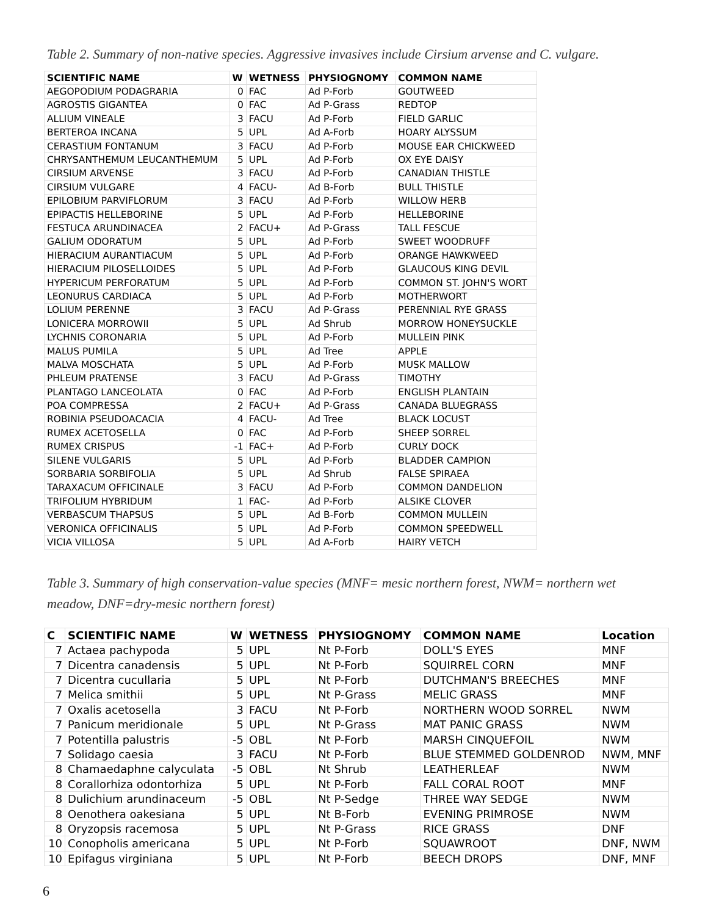Table 2. Summary of non-native species. Aggressive invasives include Cirsium arvense and C. vulgare.
| SCIENTIFIC NAME | W | WETNESS | PHYSIOGNOMY | COMMON NAME |
| --- | --- | --- | --- | --- |
| AEGOPODIUM PODAGRARIA | 0 | FAC | Ad P-Forb | GOUTWEED |
| AGROSTIS GIGANTEA | 0 | FAC | Ad P-Grass | REDTOP |
| ALLIUM VINEALE | 3 | FACU | Ad P-Forb | FIELD GARLIC |
| BERTEROA INCANA | 5 | UPL | Ad A-Forb | HOARY ALYSSUM |
| CERASTIUM FONTANUM | 3 | FACU | Ad P-Forb | MOUSE EAR CHICKWEED |
| CHRYSANTHEMUM LEUCANTHEMUM | 5 | UPL | Ad P-Forb | OX EYE DAISY |
| CIRSIUM ARVENSE | 3 | FACU | Ad P-Forb | CANADIAN THISTLE |
| CIRSIUM VULGARE | 4 | FACU- | Ad B-Forb | BULL THISTLE |
| EPILOBIUM PARVIFLORUM | 3 | FACU | Ad P-Forb | WILLOW HERB |
| EPIPACTIS HELLEBORINE | 5 | UPL | Ad P-Forb | HELLEBORINE |
| FESTUCA ARUNDINACEA | 2 | FACU+ | Ad P-Grass | TALL FESCUE |
| GALIUM ODORATUM | 5 | UPL | Ad P-Forb | SWEET WOODRUFF |
| HIERACIUM AURANTIACUM | 5 | UPL | Ad P-Forb | ORANGE HAWKWEED |
| HIERACIUM PILOSELLOIDES | 5 | UPL | Ad P-Forb | GLAUCOUS KING DEVIL |
| HYPERICUM PERFORATUM | 5 | UPL | Ad P-Forb | COMMON ST. JOHN'S WORT |
| LEONURUS CARDIACA | 5 | UPL | Ad P-Forb | MOTHERWORT |
| LOLIUM PERENNE | 3 | FACU | Ad P-Grass | PERENNIAL RYE GRASS |
| LONICERA MORROWII | 5 | UPL | Ad Shrub | MORROW HONEYSUCKLE |
| LYCHNIS CORONARIA | 5 | UPL | Ad P-Forb | MULLEIN PINK |
| MALUS PUMILA | 5 | UPL | Ad Tree | APPLE |
| MALVA MOSCHATA | 5 | UPL | Ad P-Forb | MUSK MALLOW |
| PHLEUM PRATENSE | 3 | FACU | Ad P-Grass | TIMOTHY |
| PLANTAGO LANCEOLATA | 0 | FAC | Ad P-Forb | ENGLISH PLANTAIN |
| POA COMPRESSA | 2 | FACU+ | Ad P-Grass | CANADA BLUEGRASS |
| ROBINIA PSEUDOACACIA | 4 | FACU- | Ad Tree | BLACK LOCUST |
| RUMEX ACETOSELLA | 0 | FAC | Ad P-Forb | SHEEP SORREL |
| RUMEX CRISPUS | -1 | FAC+ | Ad P-Forb | CURLY DOCK |
| SILENE VULGARIS | 5 | UPL | Ad P-Forb | BLADDER CAMPION |
| SORBARIA SORBIFOLIA | 5 | UPL | Ad Shrub | FALSE SPIRAEA |
| TARAXACUM OFFICINALE | 3 | FACU | Ad P-Forb | COMMON DANDELION |
| TRIFOLIUM HYBRIDUM | 1 | FAC- | Ad P-Forb | ALSIKE CLOVER |
| VERBASCUM THAPSUS | 5 | UPL | Ad B-Forb | COMMON MULLEIN |
| VERONICA OFFICINALIS | 5 | UPL | Ad P-Forb | COMMON SPEEDWELL |
| VICIA VILLOSA | 5 | UPL | Ad A-Forb | HAIRY VETCH |
Table 3. Summary of high conservation-value species (MNF= mesic northern forest, NWM= northern wet meadow, DNF=dry-mesic northern forest)
| C | SCIENTIFIC NAME | W | WETNESS | PHYSIOGNOMY | COMMON NAME | Location |
| --- | --- | --- | --- | --- | --- | --- |
| 7 | Actaea pachypoda | 5 | UPL | Nt P-Forb | DOLL'S EYES | MNF |
| 7 | Dicentra canadensis | 5 | UPL | Nt P-Forb | SQUIRREL CORN | MNF |
| 7 | Dicentra cucullaria | 5 | UPL | Nt P-Forb | DUTCHMAN'S BREECHES | MNF |
| 7 | Melica smithii | 5 | UPL | Nt P-Grass | MELIC GRASS | MNF |
| 7 | Oxalis acetosella | 3 | FACU | Nt P-Forb | NORTHERN WOOD SORREL | NWM |
| 7 | Panicum meridionale | 5 | UPL | Nt P-Grass | MAT PANIC GRASS | NWM |
| 7 | Potentilla palustris | -5 | OBL | Nt P-Forb | MARSH CINQUEFOIL | NWM |
| 7 | Solidago caesia | 3 | FACU | Nt P-Forb | BLUE STEMMED GOLDENROD | NWM, MNF |
| 8 | Chamaedaphne calyculata | -5 | OBL | Nt Shrub | LEATHERLEAF | NWM |
| 8 | Corallorhiza odontorhiza | 5 | UPL | Nt P-Forb | FALL CORAL ROOT | MNF |
| 8 | Dulichium arundinaceum | -5 | OBL | Nt P-Sedge | THREE WAY SEDGE | NWM |
| 8 | Oenothera oakesiana | 5 | UPL | Nt B-Forb | EVENING PRIMROSE | NWM |
| 8 | Oryzopsis racemosa | 5 | UPL | Nt P-Grass | RICE GRASS | DNF |
| 10 | Conopholis americana | 5 | UPL | Nt P-Forb | SQUAWROOT | DNF, NWM |
| 10 | Epifagus virginiana | 5 | UPL | Nt P-Forb | BEECH DROPS | DNF, MNF |
6